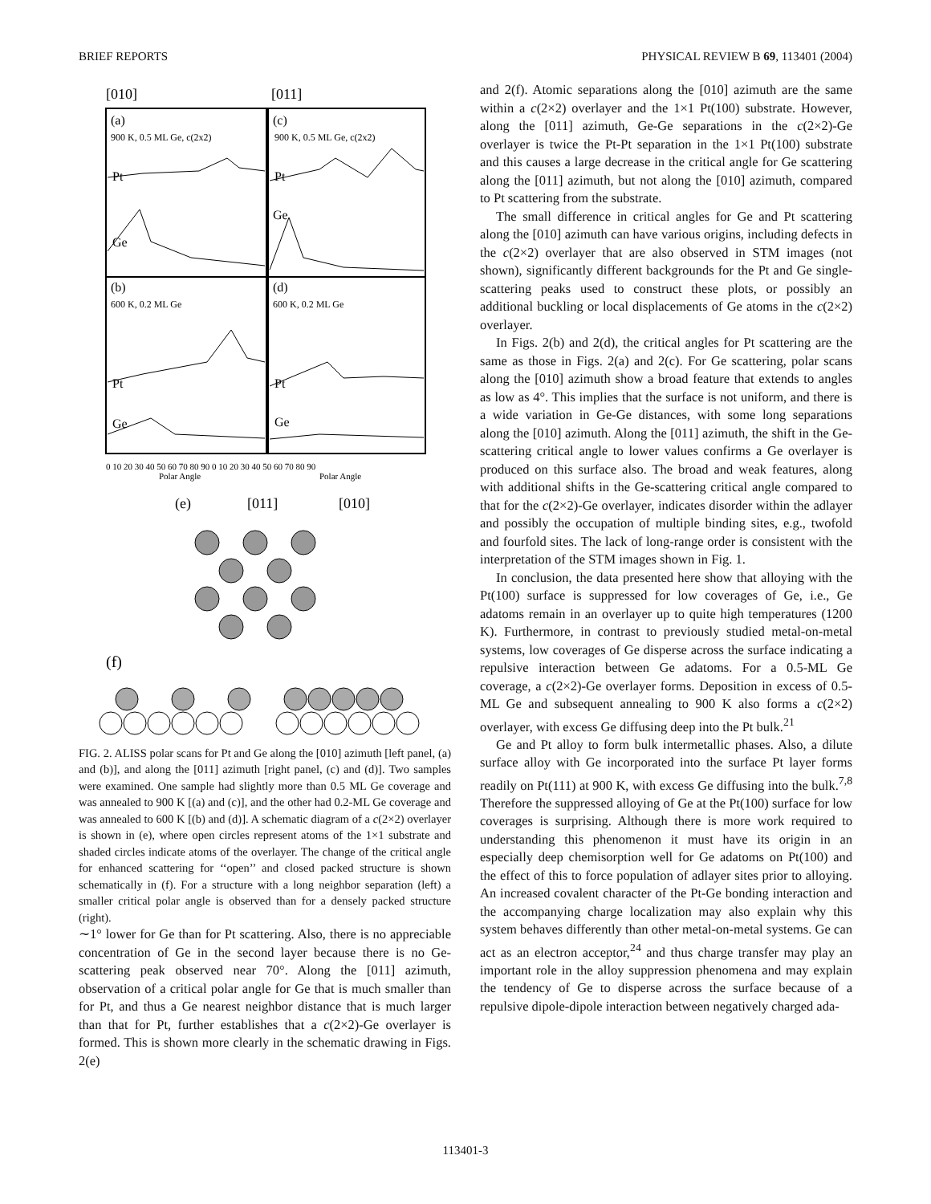BRIEF REPORTS PHYSICAL REVIEW B 69, 113401 (2004)
[010]
[011]
(a)
900 K, 0.5 ML Ge, c(2x2)
(c)
900 K, 0.5 ML Ge, c(2x2)
Pt
Ge
Pt
Ge
(b)
600 K, 0.2 ML Ge
(d)
600 K, 0.2 ML Ge
Pt
Ge
Pt
Ge
0 10 20 30 40 50 60 70 80 90 0 10 20 30 40 50 60 70 80 90
Polar Angle
Polar Angle
(e)
[011]
[010]
(f)
FIG. 2. ALISS polar scans for Pt and Ge along the [010] azimuth [left panel, (a) and (b)], and along the [011] azimuth [right panel, (c) and (d)]. Two samples were examined. One sample had slightly more than 0.5 ML Ge coverage and was annealed to 900 K [(a) and (c)], and the other had 0.2-ML Ge coverage and was annealed to 600 K [(b) and (d)]. A schematic diagram of a c(2×2) overlayer is shown in (e), where open circles represent atoms of the 1×1 substrate and shaded circles indicate atoms of the overlayer. The change of the critical angle for enhanced scattering for ‘‘open’’ and closed packed structure is shown schematically in (f). For a structure with a long neighbor separation (left) a smaller critical polar angle is observed than for a densely packed structure (right).
∼1° lower for Ge than for Pt scattering. Also, there is no appreciable concentration of Ge in the second layer because there is no Ge-scattering peak observed near 70°. Along the [011] azimuth, observation of a critical polar angle for Ge that is much smaller than for Pt, and thus a Ge nearest neighbor distance that is much larger than that for Pt, further establishes that a c(2×2)-Ge overlayer is formed. This is shown more clearly in the schematic drawing in Figs. 2(e)
and 2(f). Atomic separations along the [010] azimuth are the same within a c(2×2) overlayer and the 1×1 Pt(100) substrate. However, along the [011] azimuth, Ge-Ge separations in the c(2×2)-Ge overlayer is twice the Pt-Pt separation in the 1×1 Pt(100) substrate and this causes a large decrease in the critical angle for Ge scattering along the [011] azimuth, but not along the [010] azimuth, compared to Pt scattering from the substrate.
The small difference in critical angles for Ge and Pt scattering along the [010] azimuth can have various origins, including defects in the c(2×2) overlayer that are also observed in STM images (not shown), significantly different backgrounds for the Pt and Ge single-scattering peaks used to construct these plots, or possibly an additional buckling or local displacements of Ge atoms in the c(2×2) overlayer.
In Figs. 2(b) and 2(d), the critical angles for Pt scattering are the same as those in Figs. 2(a) and 2(c). For Ge scattering, polar scans along the [010] azimuth show a broad feature that extends to angles as low as 4°. This implies that the surface is not uniform, and there is a wide variation in Ge-Ge distances, with some long separations along the [010] azimuth. Along the [011] azimuth, the shift in the Ge-scattering critical angle to lower values confirms a Ge overlayer is produced on this surface also. The broad and weak features, along with additional shifts in the Ge-scattering critical angle compared to that for the c(2×2)-Ge overlayer, indicates disorder within the adlayer and possibly the occupation of multiple binding sites, e.g., twofold and fourfold sites. The lack of long-range order is consistent with the interpretation of the STM images shown in Fig. 1.
In conclusion, the data presented here show that alloying with the Pt(100) surface is suppressed for low coverages of Ge, i.e., Ge adatoms remain in an overlayer up to quite high temperatures (1200 K). Furthermore, in contrast to previously studied metal-on-metal systems, low coverages of Ge disperse across the surface indicating a repulsive interaction between Ge adatoms. For a 0.5-ML Ge coverage, a c(2×2)-Ge overlayer forms. Deposition in excess of 0.5-ML Ge and subsequent annealing to 900 K also forms a c(2×2) overlayer, with excess Ge diffusing deep into the Pt bulk.<sup>21</sup>
Ge and Pt alloy to form bulk intermetallic phases. Also, a dilute surface alloy with Ge incorporated into the surface Pt layer forms readily on Pt(111) at 900 K, with excess Ge diffusing into the bulk.<sup>7,8</sup> Therefore the suppressed alloying of Ge at the Pt(100) surface for low coverages is surprising. Although there is more work required to understanding this phenomenon it must have its origin in an especially deep chemisorption well for Ge adatoms on Pt(100) and the effect of this to force population of adlayer sites prior to alloying. An increased covalent character of the Pt-Ge bonding interaction and the accompanying charge localization may also explain why this system behaves differently than other metal-on-metal systems. Ge can act as an electron acceptor,<sup>24</sup> and thus charge transfer may play an important role in the alloy suppression phenomena and may explain the tendency of Ge to disperse across the surface because of a repulsive dipole-dipole interaction between negatively charged ada-
113401-3